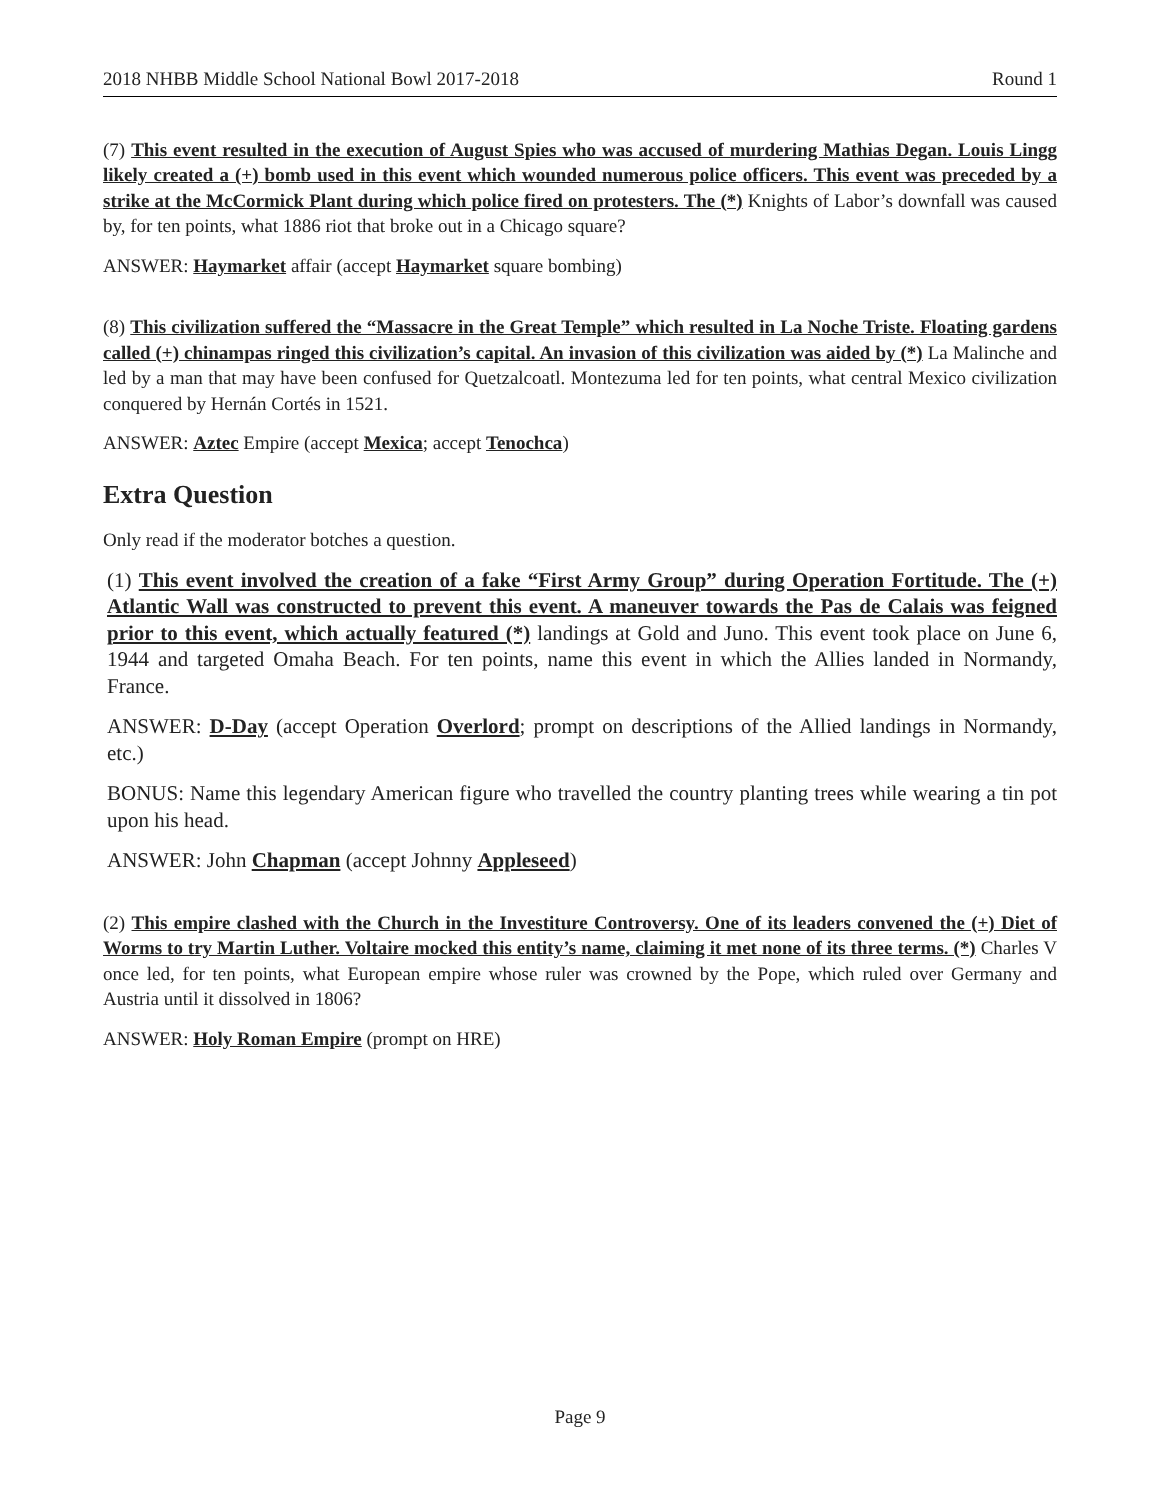2018 NHBB Middle School National Bowl 2017-2018 Round 1
(7) This event resulted in the execution of August Spies who was accused of murdering Mathias Degan. Louis Lingg likely created a (+) bomb used in this event which wounded numerous police officers. This event was preceded by a strike at the McCormick Plant during which police fired on protesters. The (*) Knights of Labor’s downfall was caused by, for ten points, what 1886 riot that broke out in a Chicago square?
ANSWER: Haymarket affair (accept Haymarket square bombing)
(8) This civilization suffered the “Massacre in the Great Temple” which resulted in La Noche Triste. Floating gardens called (+) chinampas ringed this civilization’s capital. An invasion of this civilization was aided by (*) La Malinche and led by a man that may have been confused for Quetzalcoatl. Montezuma led for ten points, what central Mexico civilization conquered by Hernán Cortés in 1521.
ANSWER: Aztec Empire (accept Mexica; accept Tenochca)
Extra Question
Only read if the moderator botches a question.
(1) This event involved the creation of a fake “First Army Group” during Operation Fortitude. The (+) Atlantic Wall was constructed to prevent this event. A maneuver towards the Pas de Calais was feigned prior to this event, which actually featured (*) landings at Gold and Juno. This event took place on June 6, 1944 and targeted Omaha Beach. For ten points, name this event in which the Allies landed in Normandy, France.
ANSWER: D-Day (accept Operation Overlord; prompt on descriptions of the Allied landings in Normandy, etc.)
BONUS: Name this legendary American figure who travelled the country planting trees while wearing a tin pot upon his head.
ANSWER: John Chapman (accept Johnny Appleseed)
(2) This empire clashed with the Church in the Investiture Controversy. One of its leaders convened the (+) Diet of Worms to try Martin Luther. Voltaire mocked this entity’s name, claiming it met none of its three terms. (*) Charles V once led, for ten points, what European empire whose ruler was crowned by the Pope, which ruled over Germany and Austria until it dissolved in 1806?
ANSWER: Holy Roman Empire (prompt on HRE)
Page 9